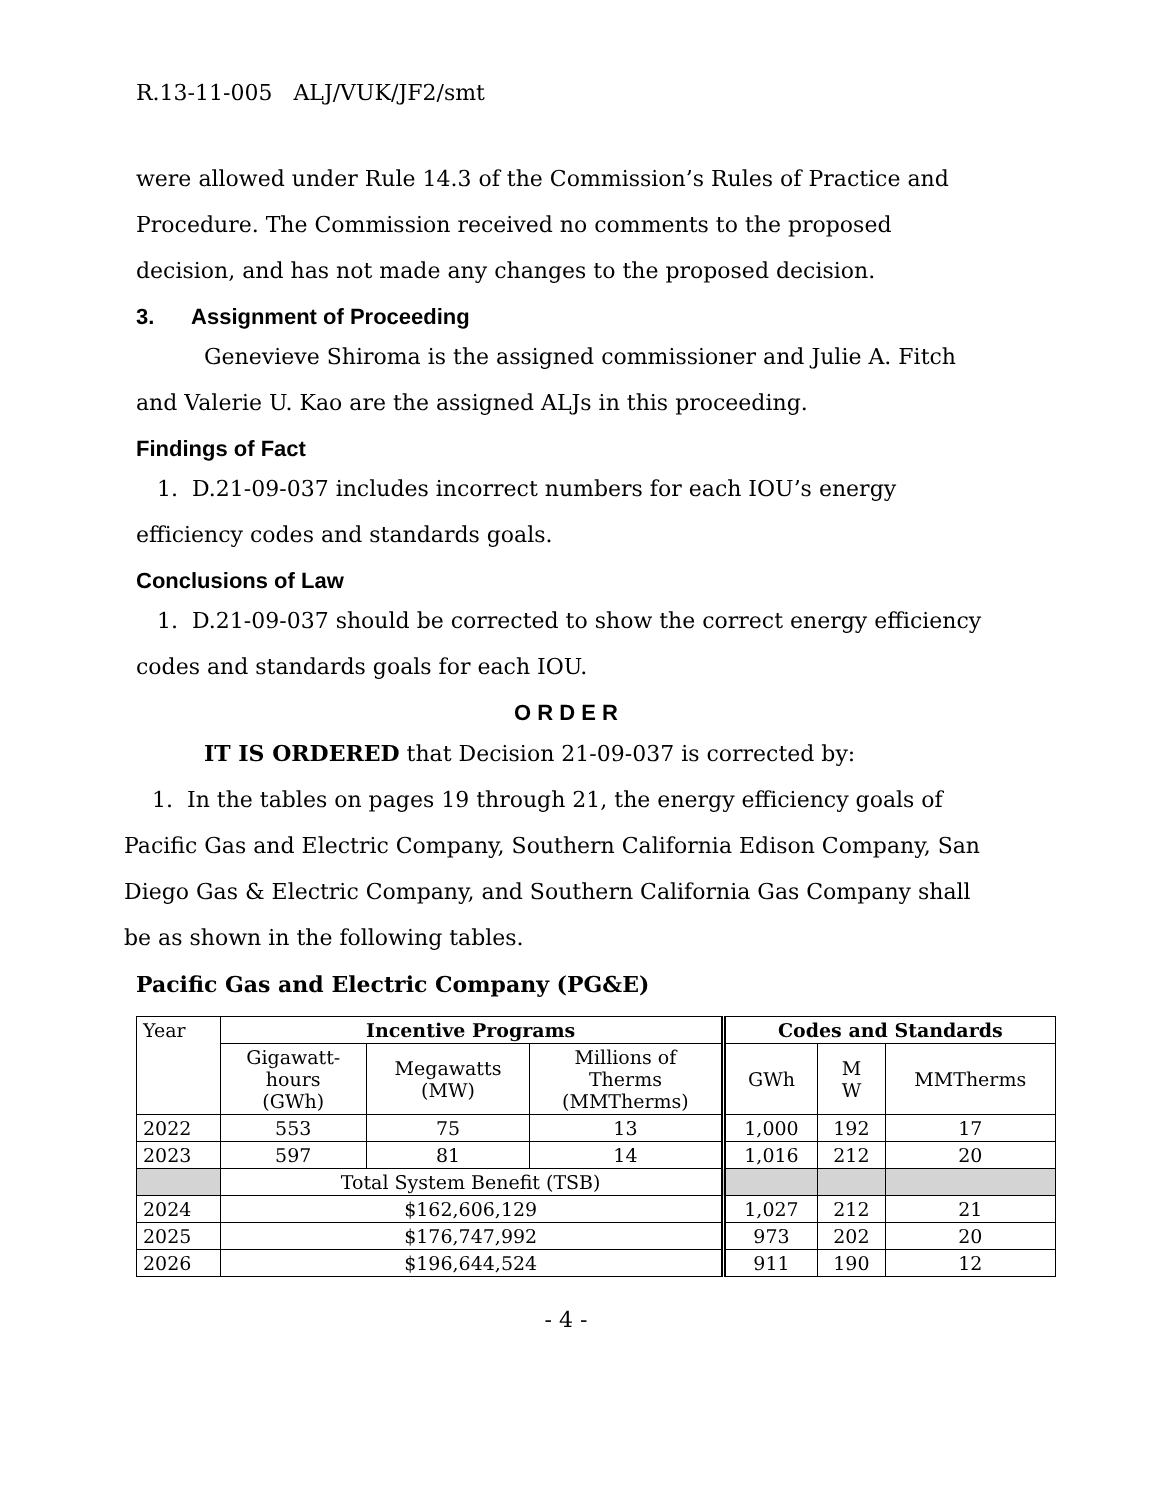R.13-11-005 ALJ/VUK/JF2/smt
were allowed under Rule 14.3 of the Commission’s Rules of Practice and Procedure. The Commission received no comments to the proposed decision, and has not made any changes to the proposed decision.
3. Assignment of Proceeding
Genevieve Shiroma is the assigned commissioner and Julie A. Fitch and Valerie U. Kao are the assigned ALJs in this proceeding.
Findings of Fact
1. D.21-09-037 includes incorrect numbers for each IOU’s energy efficiency codes and standards goals.
Conclusions of Law
1. D.21-09-037 should be corrected to show the correct energy efficiency codes and standards goals for each IOU.
O R D E R
IT IS ORDERED that Decision 21-09-037 is corrected by:
1. In the tables on pages 19 through 21, the energy efficiency goals of Pacific Gas and Electric Company, Southern California Edison Company, San Diego Gas & Electric Company, and Southern California Gas Company shall be as shown in the following tables.
Pacific Gas and Electric Company (PG&E)
| Year | Incentive Programs | | | Codes and Standards | | |
| | Gigawatt- hours (GWh) | Megawatts (MW) | Millions of Therms (MMTherms) | GWh | M W | MMTherms |
| 2022 | 553 | 75 | 13 | 1,000 | 192 | 17 |
| 2023 | 597 | 81 | 14 | 1,016 | 212 | 20 |
| | Total System Benefit (TSB) | | | | | |
| 2024 | $162,606,129 | | | 1,027 | 212 | 21 |
| 2025 | $176,747,992 | | | 973 | 202 | 20 |
| 2026 | $196,644,524 | | | 911 | 190 | 12 |
- 4 -